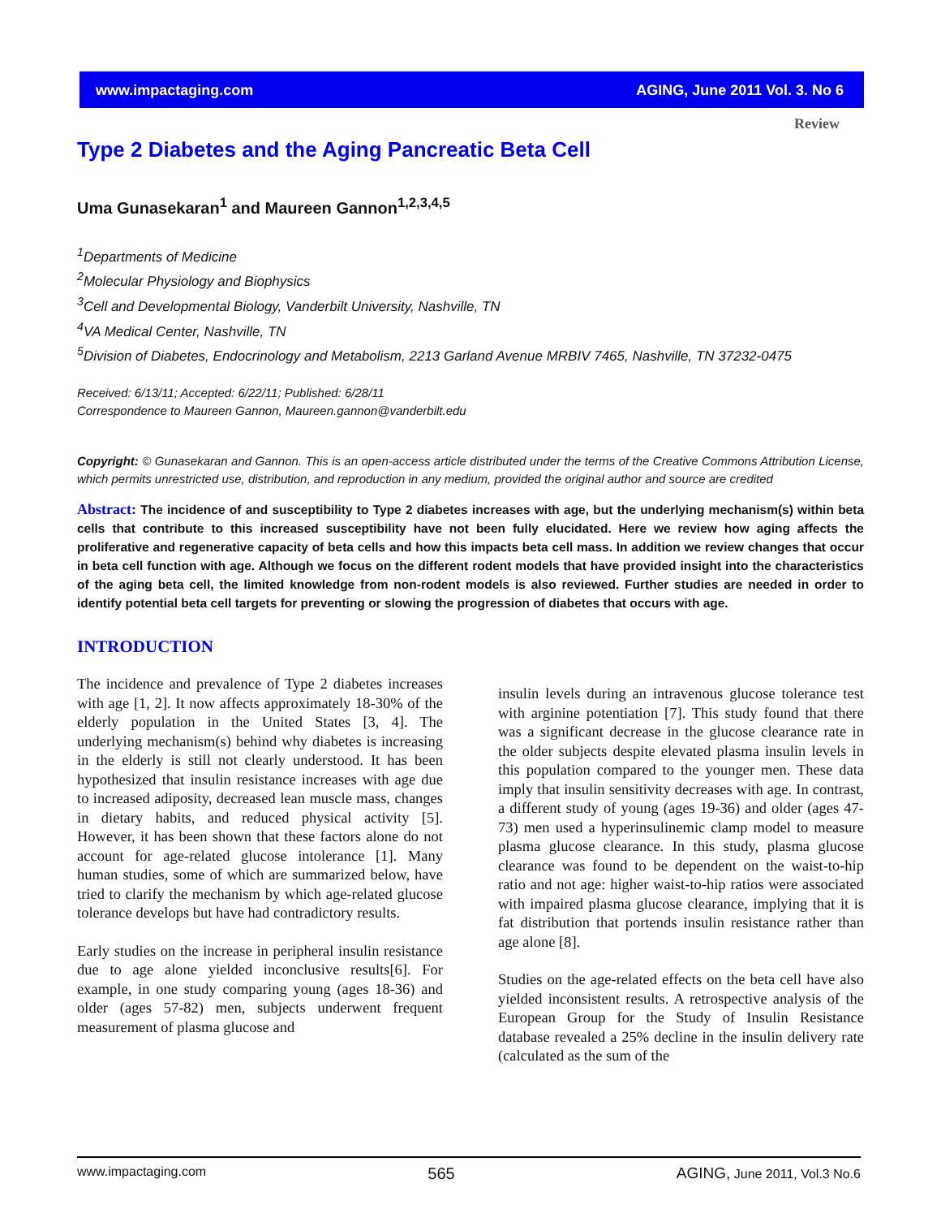www.impactaging.com AGING, June 2011 Vol. 3. No 6
Review
Type 2 Diabetes and the Aging Pancreatic Beta Cell
Uma Gunasekaran<sup>1</sup> and Maureen Gannon<sup>1,2,3,4,5</sup>
<sup>1</sup> Departments of Medicine
<sup>2</sup> Molecular Physiology and Biophysics
<sup>3</sup> Cell and Developmental Biology, Vanderbilt University, Nashville, TN
<sup>4</sup> VA Medical Center, Nashville, TN
<sup>5</sup> Division of Diabetes, Endocrinology and Metabolism, 2213 Garland Avenue MRBIV 7465, Nashville, TN 37232-0475
Received: 6/13/11; Accepted: 6/22/11; Published: 6/28/11
Correspondence to Maureen Gannon, Maureen.gannon@vanderbilt.edu
Copyright: © Gunasekaran and Gannon. This is an open-access article distributed under the terms of the Creative Commons Attribution License, which permits unrestricted use, distribution, and reproduction in any medium, provided the original author and source are credited
Abstract: The incidence of and susceptibility to Type 2 diabetes increases with age, but the underlying mechanism(s) within beta cells that contribute to this increased susceptibility have not been fully elucidated. Here we review how aging affects the proliferative and regenerative capacity of beta cells and how this impacts beta cell mass. In addition we review changes that occur in beta cell function with age. Although we focus on the different rodent models that have provided insight into the characteristics of the aging beta cell, the limited knowledge from non-rodent models is also reviewed. Further studies are needed in order to identify potential beta cell targets for preventing or slowing the progression of diabetes that occurs with age.
INTRODUCTION
The incidence and prevalence of Type 2 diabetes increases with age [1, 2]. It now affects approximately 18-30% of the elderly population in the United States [3, 4]. The underlying mechanism(s) behind why diabetes is increasing in the elderly is still not clearly understood. It has been hypothesized that insulin resistance increases with age due to increased adiposity, decreased lean muscle mass, changes in dietary habits, and reduced physical activity [5]. However, it has been shown that these factors alone do not account for age-related glucose intolerance [1]. Many human studies, some of which are summarized below, have tried to clarify the mechanism by which age-related glucose tolerance develops but have had contradictory results.
Early studies on the increase in peripheral insulin resistance due to age alone yielded inconclusive results[6]. For example, in one study comparing young (ages 18-36) and older (ages 57-82) men, subjects underwent frequent measurement of plasma glucose and
insulin levels during an intravenous glucose tolerance test with arginine potentiation [7]. This study found that there was a significant decrease in the glucose clearance rate in the older subjects despite elevated plasma insulin levels in this population compared to the younger men. These data imply that insulin sensitivity decreases with age. In contrast, a different study of young (ages 19-36) and older (ages 47-73) men used a hyperinsulinemic clamp model to measure plasma glucose clearance. In this study, plasma glucose clearance was found to be dependent on the waist-to-hip ratio and not age: higher waist-to-hip ratios were associated with impaired plasma glucose clearance, implying that it is fat distribution that portends insulin resistance rather than age alone [8].
Studies on the age-related effects on the beta cell have also yielded inconsistent results. A retrospective analysis of the European Group for the Study of Insulin Resistance database revealed a 25% decline in the insulin delivery rate (calculated as the sum of the
www.impactaging.com 565 AGING, June 2011, Vol.3 No.6